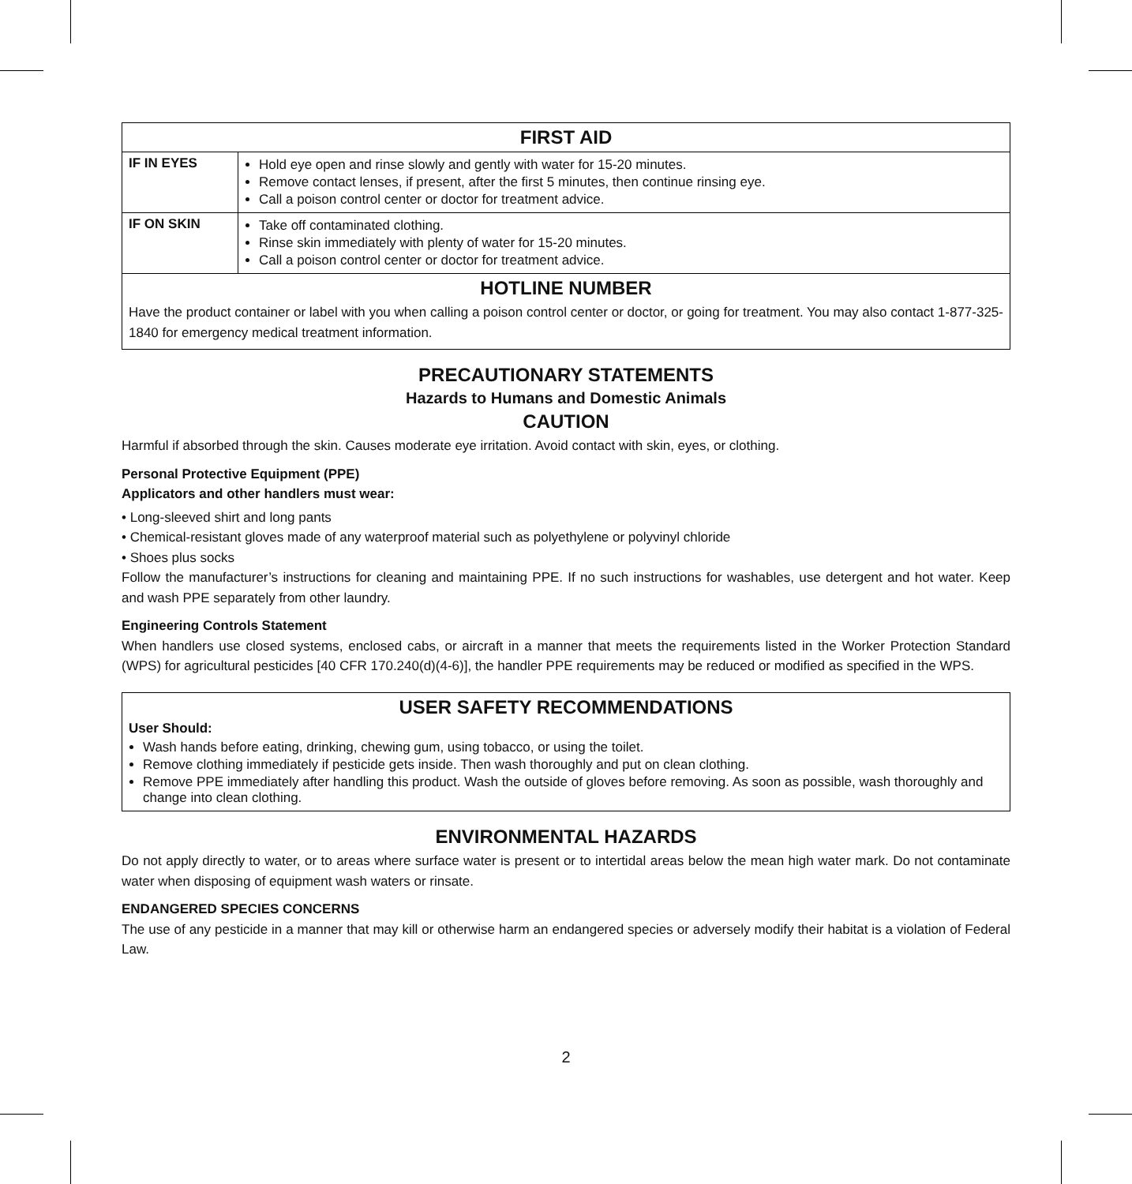| FIRST AID | |
| --- | --- |
| IF IN EYES | Hold eye open and rinse slowly and gently with water for 15-20 minutes. Remove contact lenses, if present, after the first 5 minutes, then continue rinsing eye. Call a poison control center or doctor for treatment advice. |
| IF ON SKIN | Take off contaminated clothing. Rinse skin immediately with plenty of water for 15-20 minutes. Call a poison control center or doctor for treatment advice. |
| HOTLINE NUMBER Have the product container or label with you when calling a poison control center or doctor, or going for treatment. You may also contact 1-877-325-1840 for emergency medical treatment information. | |
PRECAUTIONARY STATEMENTS
Hazards to Humans and Domestic Animals
CAUTION
Harmful if absorbed through the skin. Causes moderate eye irritation. Avoid contact with skin, eyes, or clothing.
Personal Protective Equipment (PPE)
Applicators and other handlers must wear:
• Long-sleeved shirt and long pants
• Chemical-resistant gloves made of any waterproof material such as polyethylene or polyvinyl chloride
• Shoes plus socks
Follow the manufacturer’s instructions for cleaning and maintaining PPE. If no such instructions for washables, use detergent and hot water. Keep and wash PPE separately from other laundry.
Engineering Controls Statement
When handlers use closed systems, enclosed cabs, or aircraft in a manner that meets the requirements listed in the Worker Protection Standard (WPS) for agricultural pesticides [40 CFR 170.240(d)(4-6)], the handler PPE requirements may be reduced or modified as specified in the WPS.
USER SAFETY RECOMMENDATIONS
User Should:
Wash hands before eating, drinking, chewing gum, using tobacco, or using the toilet.
Remove clothing immediately if pesticide gets inside. Then wash thoroughly and put on clean clothing.
Remove PPE immediately after handling this product. Wash the outside of gloves before removing. As soon as possible, wash thoroughly and change into clean clothing.
ENVIRONMENTAL HAZARDS
Do not apply directly to water, or to areas where surface water is present or to intertidal areas below the mean high water mark. Do not contaminate water when disposing of equipment wash waters or rinsate.
ENDANGERED SPECIES CONCERNS
The use of any pesticide in a manner that may kill or otherwise harm an endangered species or adversely modify their habitat is a violation of Federal Law.
2